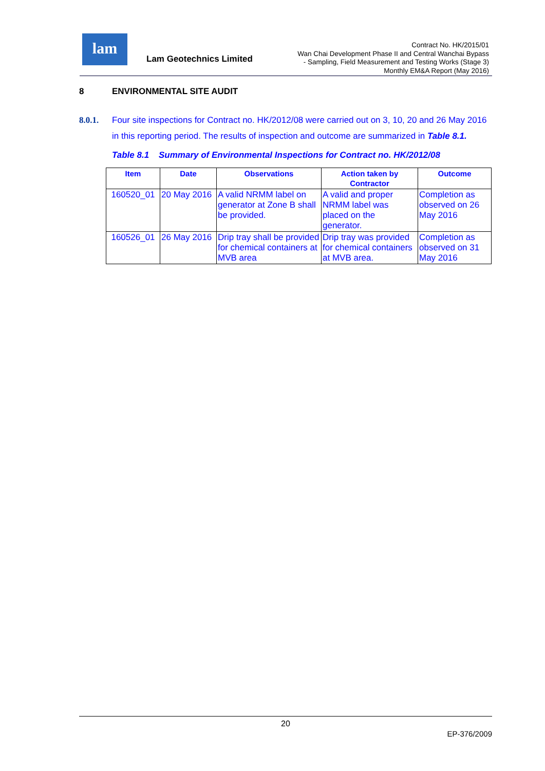lam
Lam Geotechnics Limited
Contract No. HK/2015/01
Wan Chai Development Phase II and Central Wanchai Bypass
- Sampling, Field Measurement and Testing Works (Stage 3)
Monthly EM&A Report (May 2016)
8 ENVIRONMENTAL SITE AUDIT
8.0.1. Four site inspections for Contract no. HK/2012/08 were carried out on 3, 10, 20 and 26 May 2016 in this reporting period. The results of inspection and outcome are summarized in Table 8.1.
Table 8.1 Summary of Environmental Inspections for Contract no. HK/2012/08
| Item | Date | Observations | Action taken by Contractor | Outcome |
| --- | --- | --- | --- | --- |
| 160520_01 | 20 May 2016 | A valid NRMM label on generator at Zone B shall be provided. | A valid and proper NRMM label was placed on the generator. | Completion as observed on 26 May 2016 |
| 160526_01 | 26 May 2016 | Drip tray shall be provided for chemical containers at MVB area | Drip tray was provided for chemical containers at MVB area. | Completion as observed on 31 May 2016 |
20
EP-376/2009